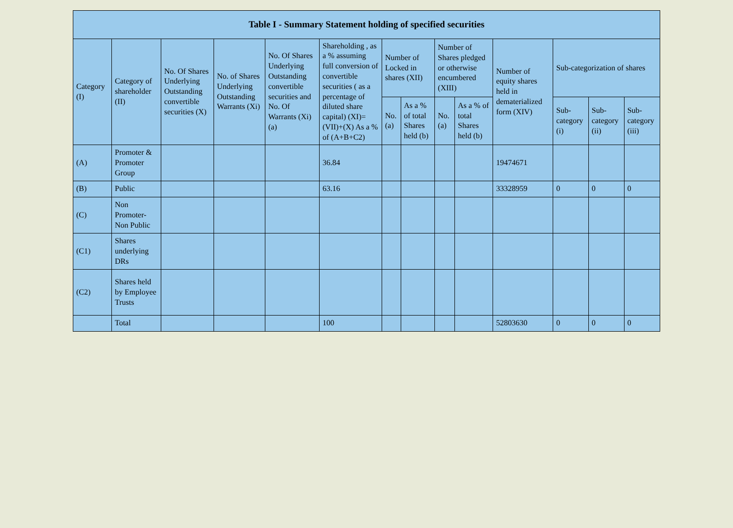| Table I - Summary Statement holding of specified securities | | | | | | | | | | | | | |
| --- | --- | --- | --- | --- | --- | --- | --- | --- | --- | --- | --- | --- | --- |
| Category (I) | Category of shareholder (II) | No. Of Shares Underlying Outstanding convertible securities (X) | No. of Shares Underlying Outstanding Warrants (Xi) | No. Of Shares Underlying Outstanding convertible securities and No. Of Warrants (Xi) (a) | Shareholding , as a % assuming full conversion of convertible securities ( as a percentage of diluted share capital) (XI)= (VII)+(X) As a % of (A+B+C2) | Number of Locked in shares (XII) | | Number of Shares pledged or otherwise encumbered (XIII) | | Number of equity shares held in dematerialized form (XIV) | Sub-categorization of shares | | |
| | | | | | | No. (a) | As a % of total Shares held (b) | No. (a) | As a % of total Shares held (b) | | Sub-category (i) | Sub-category (ii) | Sub-category (iii) |
| (A) | Promoter & Promoter Group | | | | 36.84 | | | | | 19474671 | | | |
| (B) | Public | | | | 63.16 | | | | | 33328959 | 0 | 0 | 0 |
| (C) | Non Promoter- Non Public | | | | | | | | | | | | |
| (C1) | Shares underlying DRs | | | | | | | | | | | | |
| (C2) | Shares held by Employee Trusts | | | | | | | | | | | | |
| | Total | | | | 100 | | | | | 52803630 | 0 | 0 | 0 |